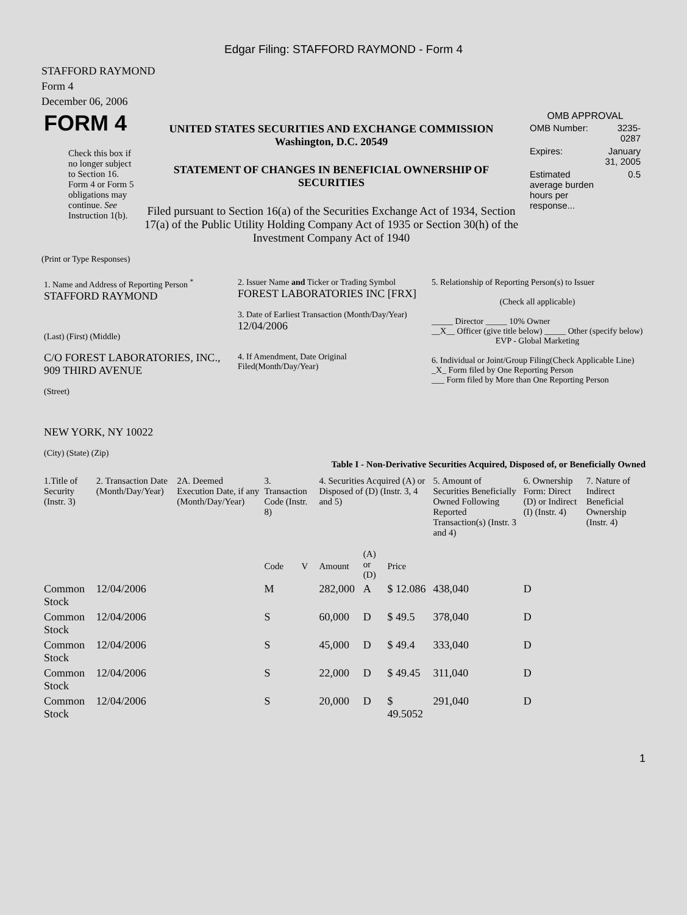Edgar Filing: STAFFORD RAYMOND - Form 4
STAFFORD RAYMOND
Form 4
December 06, 2006
| FORM 4 Check this box if no longer subject to Section 16. Form 4 or Form 5 obligations may continue. See Instruction 1(b). | UNITED STATES SECURITIES AND EXCHANGE COMMISSION Washington, D.C. 20549 STATEMENT OF CHANGES IN BENEFICIAL OWNERSHIP OF SECURITIES Filed pursuant to Section 16(a) of the Securities Exchange Act of 1934, Section 17(a) of the Public Utility Holding Company Act of 1935 or Section 30(h) of the Investment Company Act of 1940 | OMB APPROVAL / OMB Number: / 3235-0287 / / Expires: / January 31, 2005 / / Estimated average burden hours per response... / 0.5 / |
(Print or Type Responses)
| 1. Name and Address of Reporting Person <sup>*</sup> STAFFORD RAYMOND (Last) (First) (Middle) C/O FOREST LABORATORIES, INC., 909 THIRD AVENUE (Street) NEW YORK, NY 10022 (City) (State) (Zip) | 2. Issuer Name and Ticker or Trading Symbol FOREST LABORATORIES INC [FRX] 3. Date of Earliest Transaction (Month/Day/Year) 12/04/2006 4. If Amendment, Date Original Filed(Month/Day/Year) | 5. Relationship of Reporting Person(s) to Issuer (Check all applicable) _____ Director _____ 10% Owner __X__ Officer (give title below) _____ Other (specify below) EVP - Global Marketing 6. Individual or Joint/Group Filing(Check Applicable Line) _X_ Form filed by One Reporting Person ___ Form filed by More than One Reporting Person |
Table I - Non-Derivative Securities Acquired, Disposed of, or Beneficially Owned
| 1.Title of Security (Instr. 3) | 2. Transaction Date (Month/Day/Year) | 2A. Deemed Execution Date, if any (Month/Day/Year) | 3. Transaction Code (Instr. 8) | | 4. Securities Acquired (A) or Disposed of (D) (Instr. 3, 4 and 5) | | | 5. Amount of Securities Beneficially Owned Following Reported Transaction(s) (Instr. 3 and 4) | 6. Ownership Form: Direct (D) or Indirect (I) (Instr. 4) | 7. Nature of Indirect Beneficial Ownership (Instr. 4) |
| --- | --- | --- | --- | --- | --- | --- | --- | --- | --- | --- |
| | | | Code | V | Amount | (A) or (D) | Price | | | |
| Common Stock | 12/04/2006 | | M | | 282,000 | A | $ 12.086 | 438,040 | D | |
| Common Stock | 12/04/2006 | | S | | 60,000 | D | $ 49.5 | 378,040 | D | |
| Common Stock | 12/04/2006 | | S | | 45,000 | D | $ 49.4 | 333,040 | D | |
| Common Stock | 12/04/2006 | | S | | 22,000 | D | $ 49.45 | 311,040 | D | |
| Common Stock | 12/04/2006 | | S | | 20,000 | D | $ 49.5052 | 291,040 | D | |
1